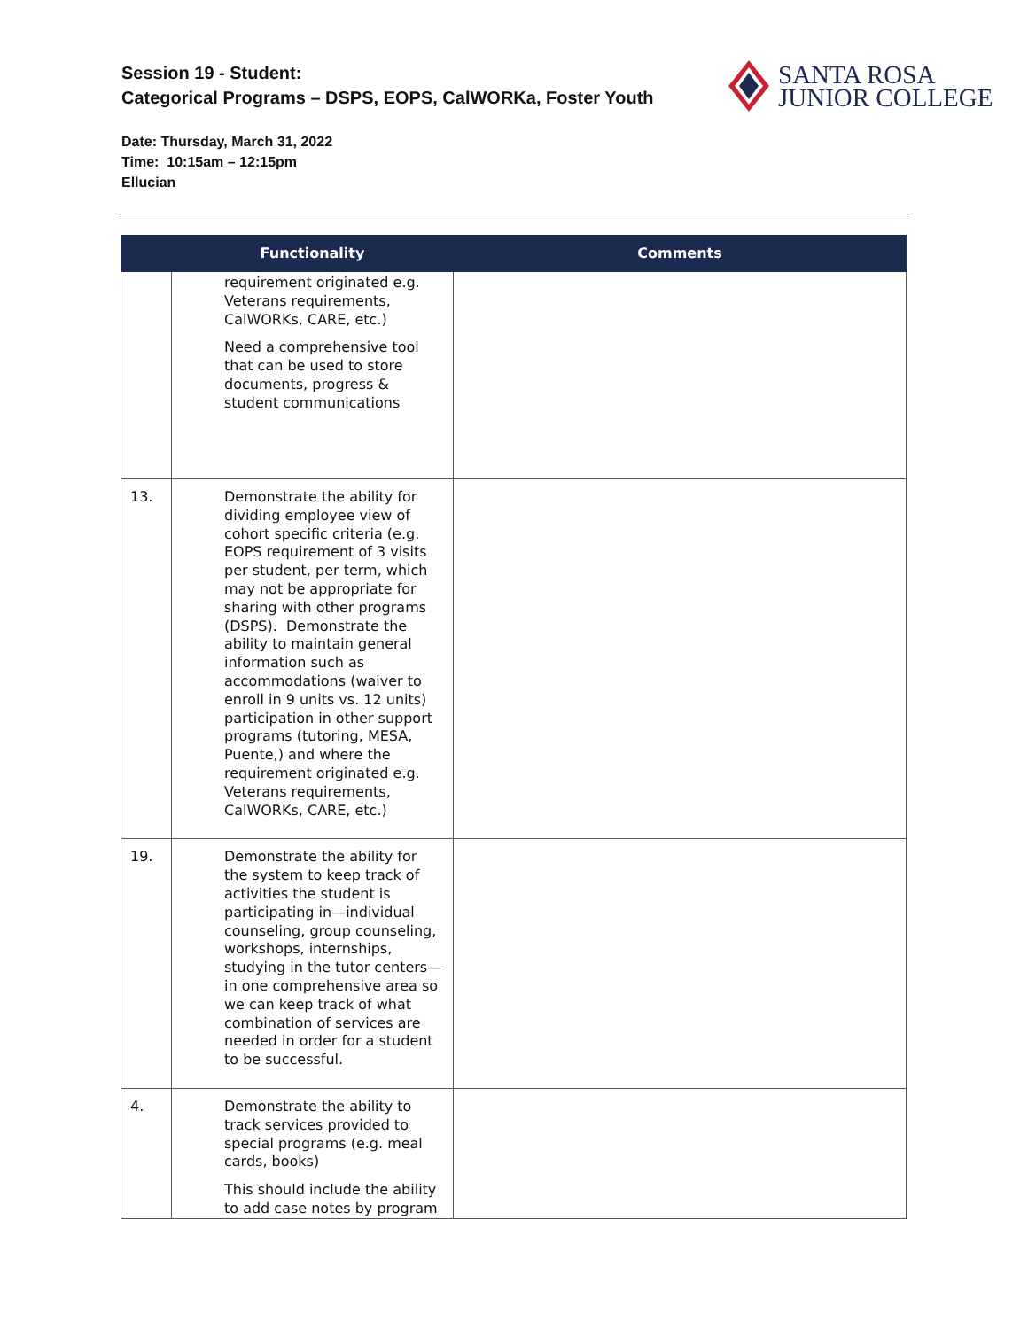Session 19 - Student:
Categorical Programs – DSPS, EOPS, CalWORKa, Foster Youth
SANTA ROSA
JUNIOR COLLEGE
Date: Thursday, March 31, 2022
Time: 10:15am – 12:15pm
Ellucian
| | Functionality | Comments |
| --- | --- | --- |
| | requirement originated e.g. Veterans requirements, CalWORKs, CARE, etc.) Need a comprehensive tool that can be used to store documents, progress & student communications | |
| 13. | Demonstrate the ability for dividing employee view of cohort specific criteria (e.g. EOPS requirement of 3 visits per student, per term, which may not be appropriate for sharing with other programs (DSPS). Demonstrate the ability to maintain general information such as accommodations (waiver to enroll in 9 units vs. 12 units) participation in other support programs (tutoring, MESA, Puente,) and where the requirement originated e.g. Veterans requirements, CalWORKs, CARE, etc.) | |
| 19. | Demonstrate the ability for the system to keep track of activities the student is participating in—individual counseling, group counseling, workshops, internships, studying in the tutor centers—in one comprehensive area so we can keep track of what combination of services are needed in order for a student to be successful. | |
| 4. | Demonstrate the ability to track services provided to special programs (e.g. meal cards, books) This should include the ability to add case notes by program | |